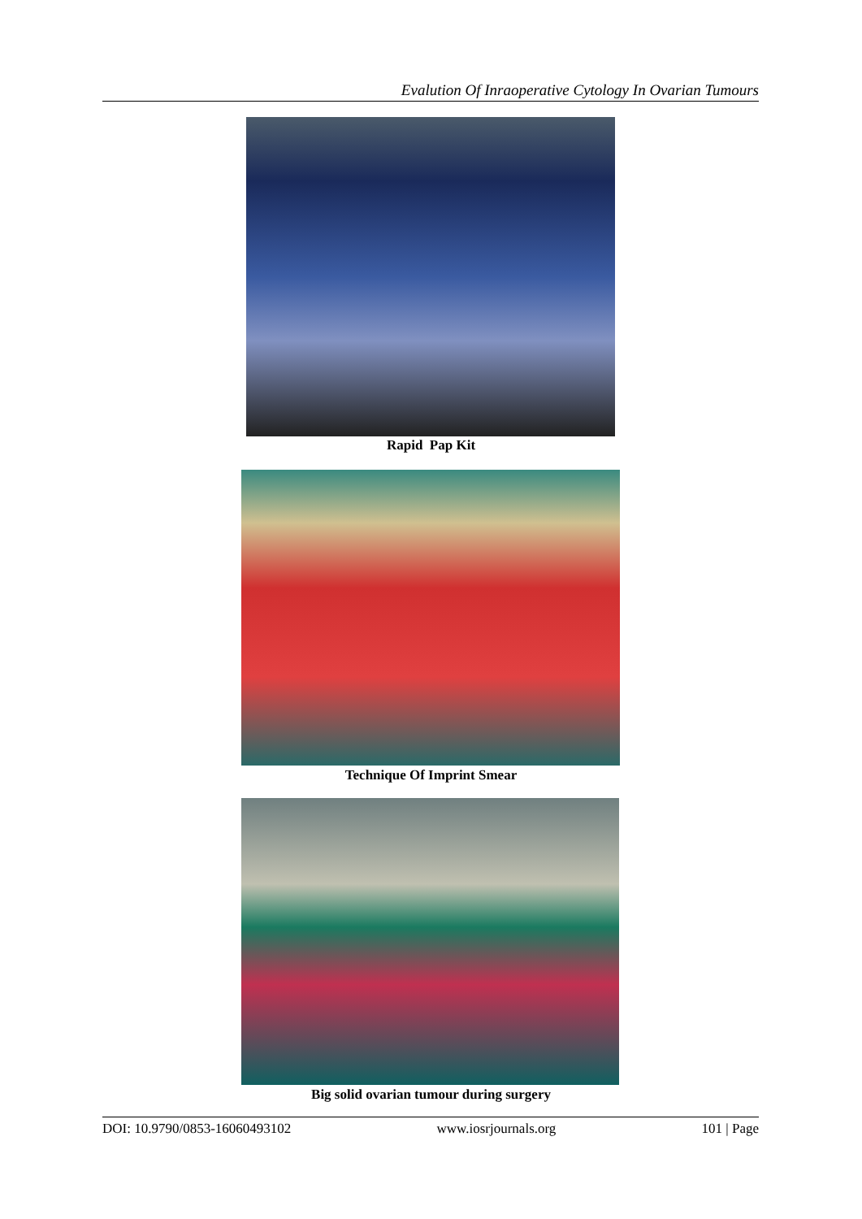Evalution Of Inraoperative Cytology In Ovarian Tumours
Rapid Pap Kit
Technique Of Imprint Smear
Big solid ovarian tumour during surgery
DOI: 10.9790/0853-16060493102 www.iosrjournals.org 101 | Page